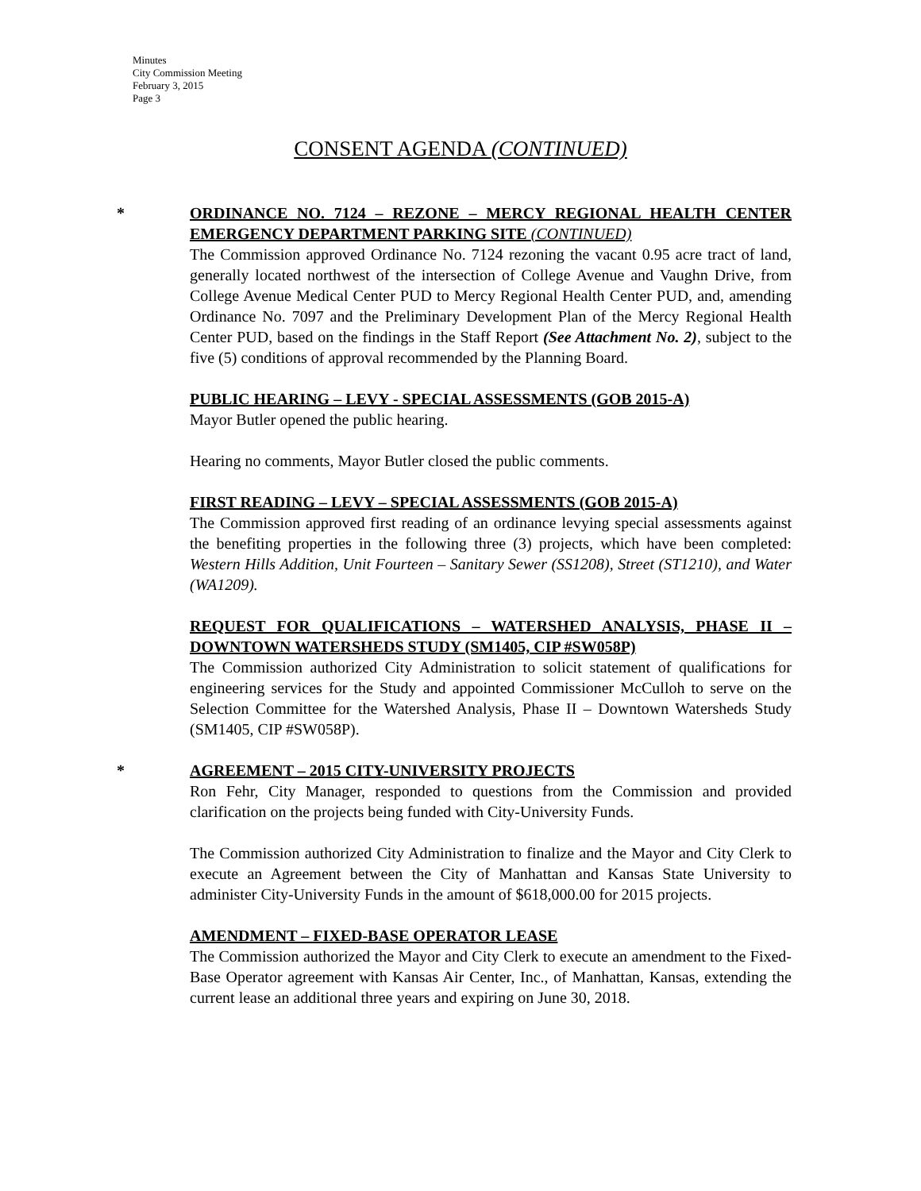Minutes
City Commission Meeting
February 3, 2015
Page 3
CONSENT AGENDA (CONTINUED)
*
ORDINANCE NO. 7124 – REZONE – MERCY REGIONAL HEALTH CENTER EMERGENCY DEPARTMENT PARKING SITE (CONTINUED)
The Commission approved Ordinance No. 7124 rezoning the vacant 0.95 acre tract of land, generally located northwest of the intersection of College Avenue and Vaughn Drive, from College Avenue Medical Center PUD to Mercy Regional Health Center PUD, and, amending Ordinance No. 7097 and the Preliminary Development Plan of the Mercy Regional Health Center PUD, based on the findings in the Staff Report (See Attachment No. 2), subject to the five (5) conditions of approval recommended by the Planning Board.
PUBLIC HEARING – LEVY - SPECIAL ASSESSMENTS (GOB 2015-A)
Mayor Butler opened the public hearing.
Hearing no comments, Mayor Butler closed the public comments.
FIRST READING – LEVY – SPECIAL ASSESSMENTS (GOB 2015-A)
The Commission approved first reading of an ordinance levying special assessments against the benefiting properties in the following three (3) projects, which have been completed: Western Hills Addition, Unit Fourteen – Sanitary Sewer (SS1208), Street (ST1210), and Water (WA1209).
REQUEST FOR QUALIFICATIONS – WATERSHED ANALYSIS, PHASE II – DOWNTOWN WATERSHEDS STUDY (SM1405, CIP #SW058P)
The Commission authorized City Administration to solicit statement of qualifications for engineering services for the Study and appointed Commissioner McCulloh to serve on the Selection Committee for the Watershed Analysis, Phase II – Downtown Watersheds Study (SM1405, CIP #SW058P).
*
AGREEMENT – 2015 CITY-UNIVERSITY PROJECTS
Ron Fehr, City Manager, responded to questions from the Commission and provided clarification on the projects being funded with City-University Funds.
The Commission authorized City Administration to finalize and the Mayor and City Clerk to execute an Agreement between the City of Manhattan and Kansas State University to administer City-University Funds in the amount of $618,000.00 for 2015 projects.
AMENDMENT – FIXED-BASE OPERATOR LEASE
The Commission authorized the Mayor and City Clerk to execute an amendment to the Fixed-Base Operator agreement with Kansas Air Center, Inc., of Manhattan, Kansas, extending the current lease an additional three years and expiring on June 30, 2018.